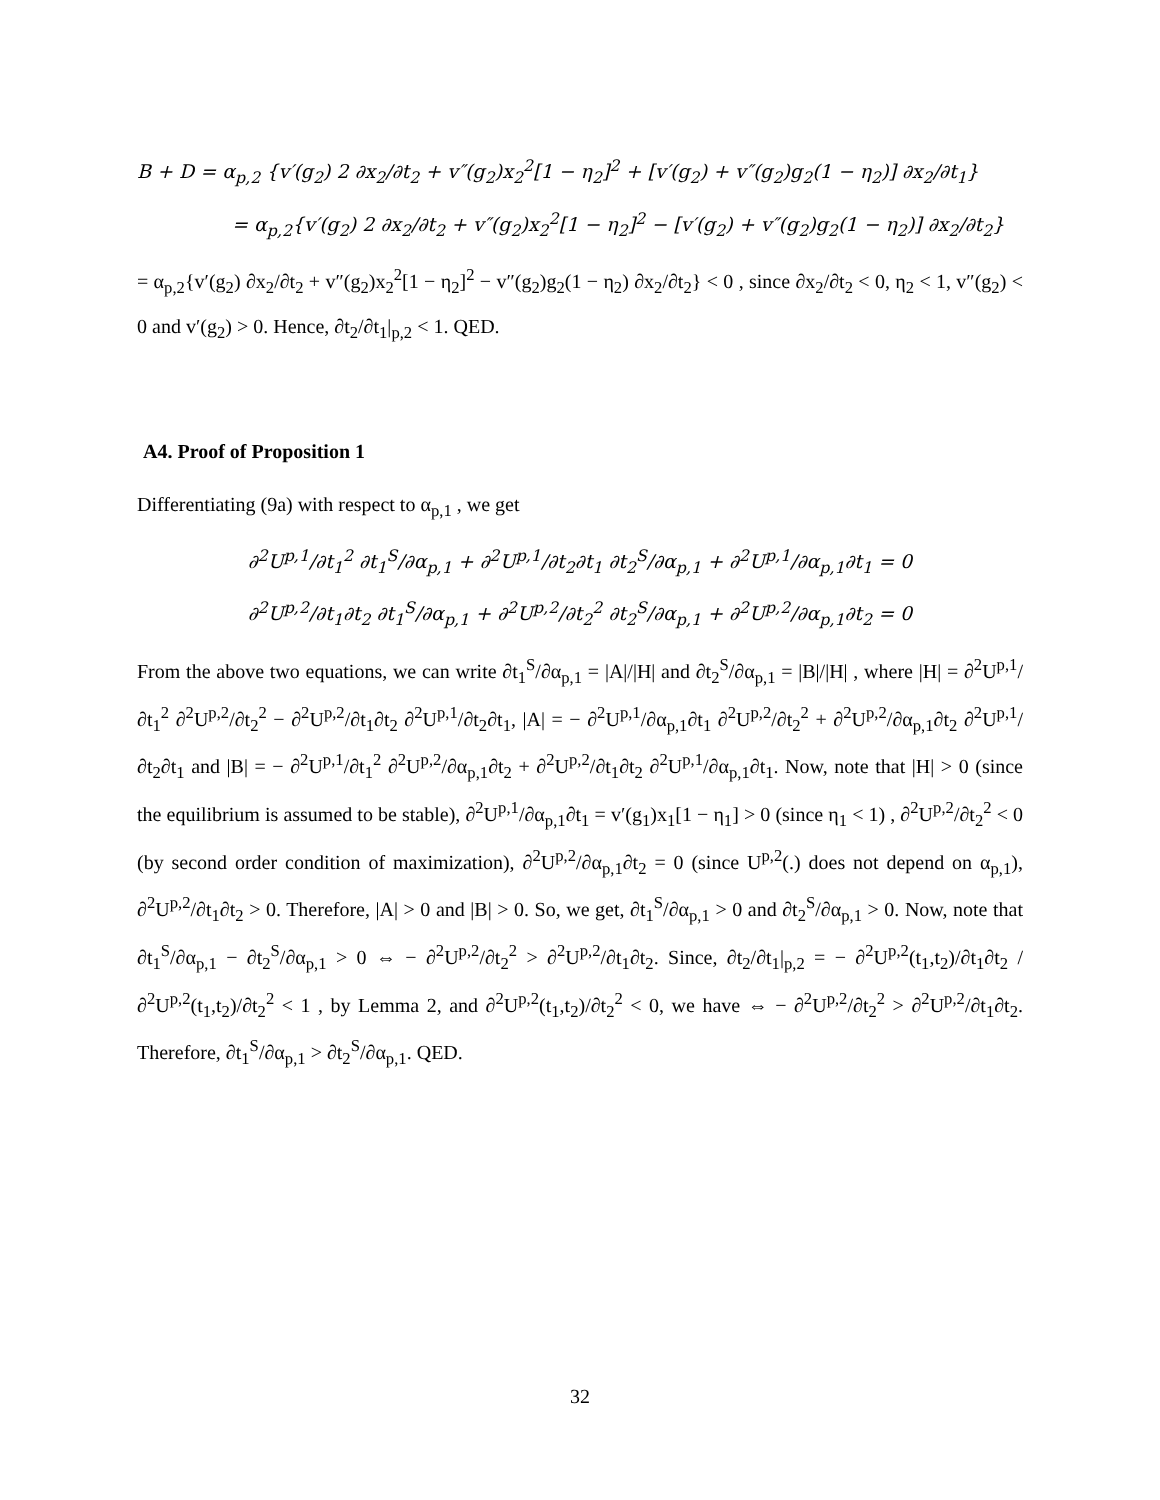B + D = α<sub>p,2</sub> {v′(g<sub>2</sub>) 2 ∂x<sub>2</sub>/∂t<sub>2</sub> + v″(g<sub>2</sub>)x<sub>2</sub><sup>2</sup>[1 − η<sub>2</sub>]<sup>2</sup> + [v′(g<sub>2</sub>) + v″(g<sub>2</sub>)g<sub>2</sub>(1 − η<sub>2</sub>)] ∂x<sub>2</sub>/∂t<sub>1</sub>}
= α<sub>p,2</sub>{v′(g<sub>2</sub>) 2 ∂x<sub>2</sub>/∂t<sub>2</sub> + v″(g<sub>2</sub>)x<sub>2</sub><sup>2</sup>[1 − η<sub>2</sub>]<sup>2</sup> − [v′(g<sub>2</sub>) + v″(g<sub>2</sub>)g<sub>2</sub>(1 − η<sub>2</sub>)] ∂x<sub>2</sub>/∂t<sub>2</sub>}
= α<sub>p,2</sub>{v′(g<sub>2</sub>) ∂x<sub>2</sub>/∂t<sub>2</sub> + v″(g<sub>2</sub>)x<sub>2</sub><sup>2</sup>[1 − η<sub>2</sub>]<sup>2</sup> − v″(g<sub>2</sub>)g<sub>2</sub>(1 − η<sub>2</sub>) ∂x<sub>2</sub>/∂t<sub>2</sub>} < 0 , since ∂x<sub>2</sub>/∂t<sub>2</sub> < 0, η<sub>2</sub> < 1, v″(g<sub>2</sub>) < 0 and v′(g<sub>2</sub>) > 0. Hence, ∂t<sub>2</sub>/∂t<sub>1</sub>|<sub>p,2</sub> < 1. QED.
A4. Proof of Proposition 1
Differentiating (9a) with respect to α<sub>p,1</sub> , we get
∂<sup>2</sup>U<sup>p,1</sup>/∂t<sub>1</sub><sup>2</sup> ∂t<sub>1</sub><sup>S</sup>/∂α<sub>p,1</sub> + ∂<sup>2</sup>U<sup>p,1</sup>/∂t<sub>2</sub>∂t<sub>1</sub> ∂t<sub>2</sub><sup>S</sup>/∂α<sub>p,1</sub> + ∂<sup>2</sup>U<sup>p,1</sup>/∂α<sub>p,1</sub>∂t<sub>1</sub> = 0
∂<sup>2</sup>U<sup>p,2</sup>/∂t<sub>1</sub>∂t<sub>2</sub> ∂t<sub>1</sub><sup>S</sup>/∂α<sub>p,1</sub> + ∂<sup>2</sup>U<sup>p,2</sup>/∂t<sub>2</sub><sup>2</sup> ∂t<sub>2</sub><sup>S</sup>/∂α<sub>p,1</sub> + ∂<sup>2</sup>U<sup>p,2</sup>/∂α<sub>p,1</sub>∂t<sub>2</sub> = 0
From the above two equations, we can write ∂t<sub>1</sub><sup>S</sup>/∂α<sub>p,1</sub> = |A|/|H| and ∂t<sub>2</sub><sup>S</sup>/∂α<sub>p,1</sub> = |B|/|H| , where |H| = ∂<sup>2</sup>U<sup>p,1</sup>/∂t<sub>1</sub><sup>2</sup> ∂<sup>2</sup>U<sup>p,2</sup>/∂t<sub>2</sub><sup>2</sup> − ∂<sup>2</sup>U<sup>p,2</sup>/∂t<sub>1</sub>∂t<sub>2</sub> ∂<sup>2</sup>U<sup>p,1</sup>/∂t<sub>2</sub>∂t<sub>1</sub>, |A| = − ∂<sup>2</sup>U<sup>p,1</sup>/∂α<sub>p,1</sub>∂t<sub>1</sub> ∂<sup>2</sup>U<sup>p,2</sup>/∂t<sub>2</sub><sup>2</sup> + ∂<sup>2</sup>U<sup>p,2</sup>/∂α<sub>p,1</sub>∂t<sub>2</sub> ∂<sup>2</sup>U<sup>p,1</sup>/∂t<sub>2</sub>∂t<sub>1</sub> and |B| = − ∂<sup>2</sup>U<sup>p,1</sup>/∂t<sub>1</sub><sup>2</sup> ∂<sup>2</sup>U<sup>p,2</sup>/∂α<sub>p,1</sub>∂t<sub>2</sub> + ∂<sup>2</sup>U<sup>p,2</sup>/∂t<sub>1</sub>∂t<sub>2</sub> ∂<sup>2</sup>U<sup>p,1</sup>/∂α<sub>p,1</sub>∂t<sub>1</sub>. Now, note that |H| > 0 (since the equilibrium is assumed to be stable), ∂<sup>2</sup>U<sup>p,1</sup>/∂α<sub>p,1</sub>∂t<sub>1</sub> = v′(g<sub>1</sub>)x<sub>1</sub>[1 − η<sub>1</sub>] > 0 (since η<sub>1</sub> < 1) , ∂<sup>2</sup>U<sup>p,2</sup>/∂t<sub>2</sub><sup>2</sup> < 0 (by second order condition of maximization), ∂<sup>2</sup>U<sup>p,2</sup>/∂α<sub>p,1</sub>∂t<sub>2</sub> = 0 (since U<sup>p,2</sup>(.) does not depend on α<sub>p,1</sub>), ∂<sup>2</sup>U<sup>p,2</sup>/∂t<sub>1</sub>∂t<sub>2</sub> > 0. Therefore, |A| > 0 and |B| > 0. So, we get, ∂t<sub>1</sub><sup>S</sup>/∂α<sub>p,1</sub> > 0 and ∂t<sub>2</sub><sup>S</sup>/∂α<sub>p,1</sub> > 0. Now, note that ∂t<sub>1</sub><sup>S</sup>/∂α<sub>p,1</sub> − ∂t<sub>2</sub><sup>S</sup>/∂α<sub>p,1</sub> > 0 ⇔ − ∂<sup>2</sup>U<sup>p,2</sup>/∂t<sub>2</sub><sup>2</sup> > ∂<sup>2</sup>U<sup>p,2</sup>/∂t<sub>1</sub>∂t<sub>2</sub>. Since, ∂t<sub>2</sub>/∂t<sub>1</sub>|<sub>p,2</sub> = − ∂<sup>2</sup>U<sup>p,2</sup>(t<sub>1</sub>,t<sub>2</sub>)/∂t<sub>1</sub>∂t<sub>2</sub> / ∂<sup>2</sup>U<sup>p,2</sup>(t<sub>1</sub>,t<sub>2</sub>)/∂t<sub>2</sub><sup>2</sup> < 1 , by Lemma 2, and ∂<sup>2</sup>U<sup>p,2</sup>(t<sub>1</sub>,t<sub>2</sub>)/∂t<sub>2</sub><sup>2</sup> < 0, we have ⇔ − ∂<sup>2</sup>U<sup>p,2</sup>/∂t<sub>2</sub><sup>2</sup> > ∂<sup>2</sup>U<sup>p,2</sup>/∂t<sub>1</sub>∂t<sub>2</sub>. Therefore, ∂t<sub>1</sub><sup>S</sup>/∂α<sub>p,1</sub> > ∂t<sub>2</sub><sup>S</sup>/∂α<sub>p,1</sub>. QED.
32